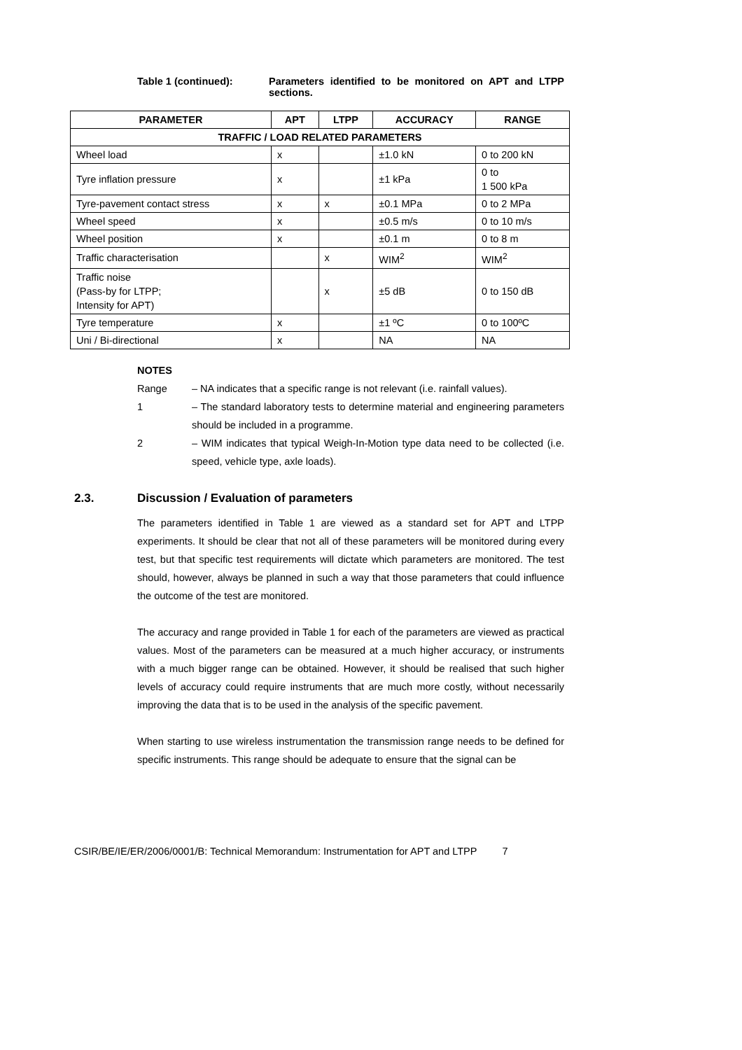Table 1 (continued): Parameters identified to be monitored on APT and LTPP sections.
| PARAMETER | APT | LTPP | ACCURACY | RANGE |
| --- | --- | --- | --- | --- |
| TRAFFIC / LOAD RELATED PARAMETERS | | | | |
| Wheel load | x | | ±1.0 kN | 0 to 200 kN |
| Tyre inflation pressure | x | | ±1 kPa | 0 to 1 500 kPa |
| Tyre-pavement contact stress | x | x | ±0.1 MPa | 0 to 2 MPa |
| Wheel speed | x | | ±0.5 m/s | 0 to 10 m/s |
| Wheel position | x | | ±0.1 m | 0 to 8 m |
| Traffic characterisation | | x | WIM<sup>2</sup> | WIM<sup>2</sup> |
| Traffic noise (Pass-by for LTPP; Intensity for APT) | | x | ±5 dB | 0 to 150 dB |
| Tyre temperature | x | | ±1 ºC | 0 to 100ºC |
| Uni / Bi-directional | x | | NA | NA |
NOTES
Range – NA indicates that a specific range is not relevant (i.e. rainfall values).
1 – The standard laboratory tests to determine material and engineering parameters should be included in a programme.
2 – WIM indicates that typical Weigh-In-Motion type data need to be collected (i.e. speed, vehicle type, axle loads).
2.3. Discussion / Evaluation of parameters
The parameters identified in Table 1 are viewed as a standard set for APT and LTPP experiments. It should be clear that not all of these parameters will be monitored during every test, but that specific test requirements will dictate which parameters are monitored. The test should, however, always be planned in such a way that those parameters that could influence the outcome of the test are monitored.
The accuracy and range provided in Table 1 for each of the parameters are viewed as practical values. Most of the parameters can be measured at a much higher accuracy, or instruments with a much bigger range can be obtained. However, it should be realised that such higher levels of accuracy could require instruments that are much more costly, without necessarily improving the data that is to be used in the analysis of the specific pavement.
When starting to use wireless instrumentation the transmission range needs to be defined for specific instruments. This range should be adequate to ensure that the signal can be
CSIR/BE/IE/ER/2006/0001/B: Technical Memorandum: Instrumentation for APT and LTPP 7